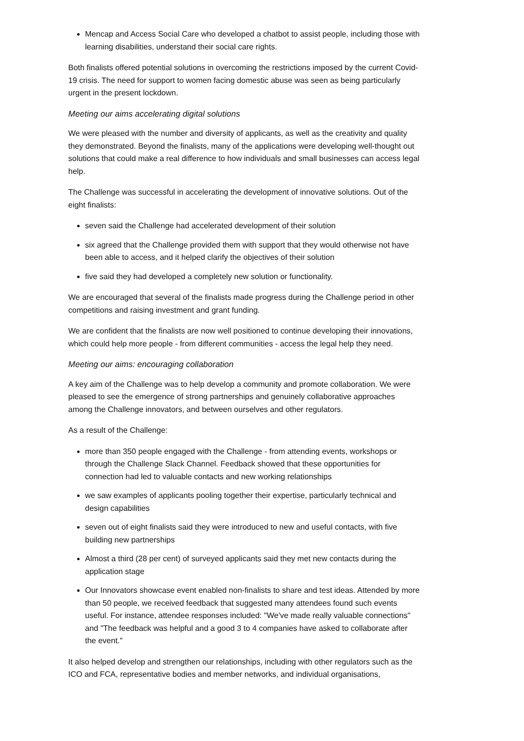Mencap and Access Social Care who developed a chatbot to assist people, including those with learning disabilities, understand their social care rights.
Both finalists offered potential solutions in overcoming the restrictions imposed by the current Covid-19 crisis. The need for support to women facing domestic abuse was seen as being particularly urgent in the present lockdown.
Meeting our aims accelerating digital solutions
We were pleased with the number and diversity of applicants, as well as the creativity and quality they demonstrated. Beyond the finalists, many of the applications were developing well-thought out solutions that could make a real difference to how individuals and small businesses can access legal help.
The Challenge was successful in accelerating the development of innovative solutions. Out of the eight finalists:
seven said the Challenge had accelerated development of their solution
six agreed that the Challenge provided them with support that they would otherwise not have been able to access, and it helped clarify the objectives of their solution
five said they had developed a completely new solution or functionality.
We are encouraged that several of the finalists made progress during the Challenge period in other competitions and raising investment and grant funding.
We are confident that the finalists are now well positioned to continue developing their innovations, which could help more people - from different communities - access the legal help they need.
Meeting our aims: encouraging collaboration
A key aim of the Challenge was to help develop a community and promote collaboration. We were pleased to see the emergence of strong partnerships and genuinely collaborative approaches among the Challenge innovators, and between ourselves and other regulators.
As a result of the Challenge:
more than 350 people engaged with the Challenge - from attending events, workshops or through the Challenge Slack Channel. Feedback showed that these opportunities for connection had led to valuable contacts and new working relationships
we saw examples of applicants pooling together their expertise, particularly technical and design capabilities
seven out of eight finalists said they were introduced to new and useful contacts, with five building new partnerships
Almost a third (28 per cent) of surveyed applicants said they met new contacts during the application stage
Our Innovators showcase event enabled non-finalists to share and test ideas. Attended by more than 50 people, we received feedback that suggested many attendees found such events useful. For instance, attendee responses included: "We've made really valuable connections" and "The feedback was helpful and a good 3 to 4 companies have asked to collaborate after the event."
It also helped develop and strengthen our relationships, including with other regulators such as the ICO and FCA, representative bodies and member networks, and individual organisations,